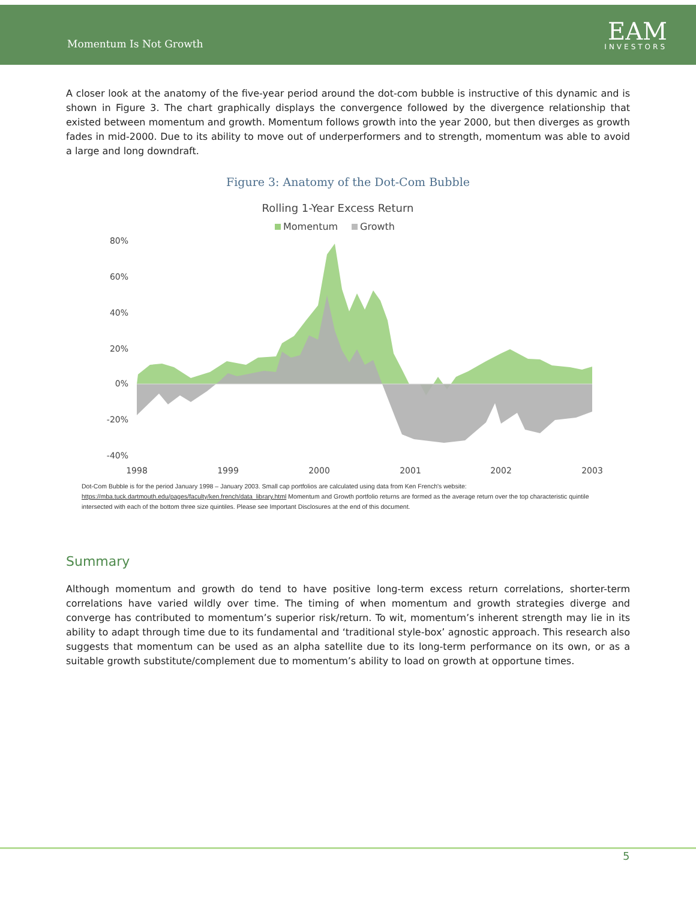Momentum Is Not Growth
EAM
INVESTORS
A closer look at the anatomy of the five-year period around the dot-com bubble is instructive of this dynamic and is shown in Figure 3. The chart graphically displays the convergence followed by the divergence relationship that existed between momentum and growth. Momentum follows growth into the year 2000, but then diverges as growth fades in mid-2000. Due to its ability to move out of underperformers and to strength, momentum was able to avoid a large and long downdraft.
Figure 3: Anatomy of the Dot-Com Bubble
Rolling 1-Year Excess Return
Momentum
Growth
80%
60%
40%
20%
0%
-20%
-40%
1998
1999
2000
2001
2002
2003
Dot-Com Bubble is for the period January 1998 – January 2003. Small cap portfolios are calculated using data from Ken French's website: https://mba.tuck.dartmouth.edu/pages/faculty/ken.french/data_library.html Momentum and Growth portfolio returns are formed as the average return over the top characteristic quintile intersected with each of the bottom three size quintiles. Please see Important Disclosures at the end of this document.
Summary
Although momentum and growth do tend to have positive long-term excess return correlations, shorter-term correlations have varied wildly over time. The timing of when momentum and growth strategies diverge and converge has contributed to momentum’s superior risk/return. To wit, momentum’s inherent strength may lie in its ability to adapt through time due to its fundamental and ‘traditional style-box’ agnostic approach. This research also suggests that momentum can be used as an alpha satellite due to its long-term performance on its own, or as a suitable growth substitute/complement due to momentum’s ability to load on growth at opportune times.
5